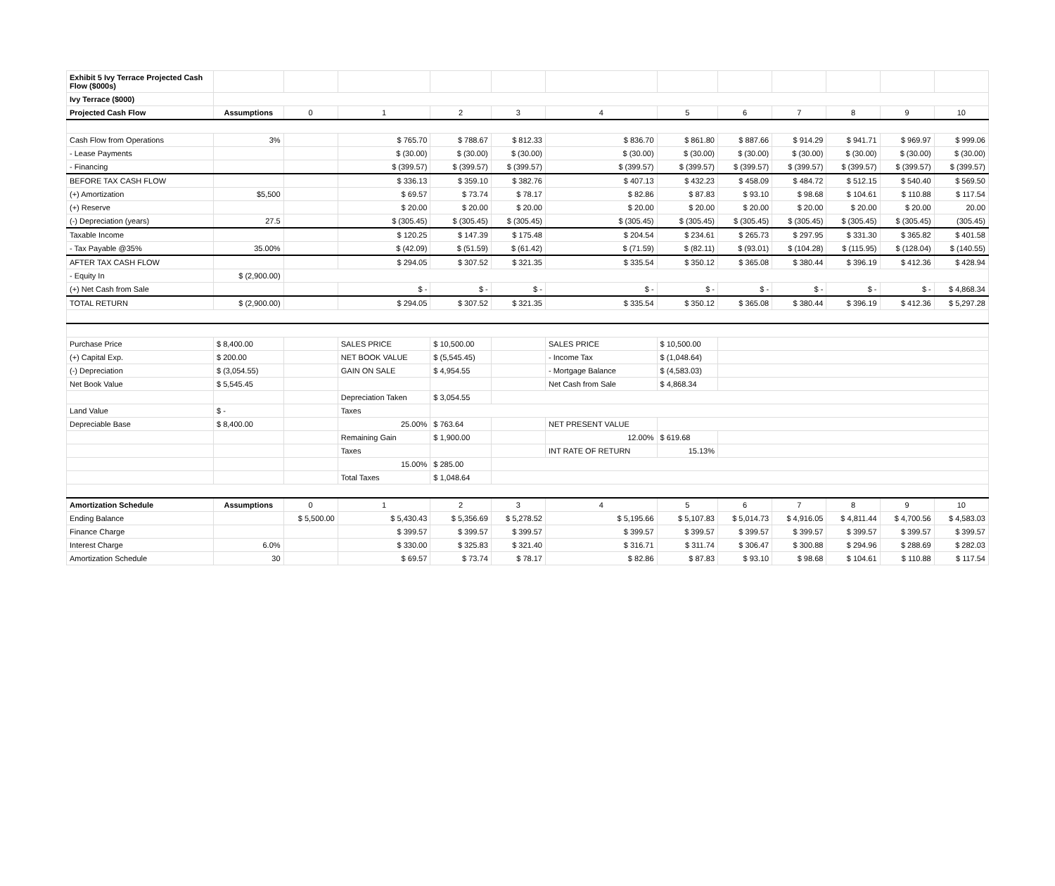| Exhibit 5 Ivy Terrace Projected Cash Flow ($000s) | | | | | | | | | | | | |
| Ivy Terrace ($000) | | | | | | | | | | | | |
| Projected Cash Flow | Assumptions | 0 | 1 | 2 | 3 | 4 | 5 | 6 | 7 | 8 | 9 | 10 |
| Cash Flow from Operations | 3% | | $ 765.70 | $ 788.67 | $ 812.33 | $ 836.70 | $ 861.80 | $ 887.66 | $ 914.29 | $ 941.71 | $ 969.97 | $ 999.06 |
| - Lease Payments | | | $ (30.00) | $ (30.00) | $ (30.00) | $ (30.00) | $ (30.00) | $ (30.00) | $ (30.00) | $ (30.00) | $ (30.00) | $ (30.00) |
| - Financing | | | $ (399.57) | $ (399.57) | $ (399.57) | $ (399.57) | $ (399.57) | $ (399.57) | $ (399.57) | $ (399.57) | $ (399.57) | $ (399.57) |
| BEFORE TAX CASH FLOW | | | $ 336.13 | $ 359.10 | $ 382.76 | $ 407.13 | $ 432.23 | $ 458.09 | $ 484.72 | $ 512.15 | $ 540.40 | $ 569.50 |
| (+) Amortization | $5,500 | | $ 69.57 | $ 73.74 | $ 78.17 | $ 82.86 | $ 87.83 | $ 93.10 | $ 98.68 | $ 104.61 | $ 110.88 | $ 117.54 |
| (+) Reserve | | | $ 20.00 | $ 20.00 | $ 20.00 | $ 20.00 | $ 20.00 | $ 20.00 | $ 20.00 | $ 20.00 | $ 20.00 | 20.00 |
| (-) Depreciation (years) | 27.5 | | $ (305.45) | $ (305.45) | $ (305.45) | $ (305.45) | $ (305.45) | $ (305.45) | $ (305.45) | $ (305.45) | $ (305.45) | (305.45) |
| Taxable Income | | | $ 120.25 | $ 147.39 | $ 175.48 | $ 204.54 | $ 234.61 | $ 265.73 | $ 297.95 | $ 331.30 | $ 365.82 | $ 401.58 |
| - Tax Payable @35% | 35.00% | | $ (42.09) | $ (51.59) | $ (61.42) | $ (71.59) | $ (82.11) | $ (93.01) | $ (104.28) | $ (115.95) | $ (128.04) | $ (140.55) |
| AFTER TAX CASH FLOW | | | $ 294.05 | $ 307.52 | $ 321.35 | $ 335.54 | $ 350.12 | $ 365.08 | $ 380.44 | $ 396.19 | $ 412.36 | $ 428.94 |
| - Equity In | $ (2,900.00) | | | | | | | | | | | |
| (+) Net Cash from Sale | | | $ - | $ - | $ - | $ - | $ - | $ - | $ - | $ - | $ - | $ 4,868.34 |
| TOTAL RETURN | $ (2,900.00) | | $ 294.05 | $ 307.52 | $ 321.35 | $ 335.54 | $ 350.12 | $ 365.08 | $ 380.44 | $ 396.19 | $ 412.36 | $ 5,297.28 |
| Purchase Price | $ 8,400.00 | | SALES PRICE | $ 10,500.00 | | SALES PRICE | $ 10,500.00 | | | | | |
| (+) Capital Exp. | $ 200.00 | | NET BOOK VALUE | $ (5,545.45) | | - Income Tax | $ (1,048.64) | | | | | |
| (-) Depreciation | $ (3,054.55) | | GAIN ON SALE | $ 4,954.55 | | - Mortgage Balance | $ (4,583.03) | | | | | |
| Net Book Value | $ 5,545.45 | | | | | Net Cash from Sale | $ 4,868.34 | | | | | |
| | | | Depreciation Taken | $ 3,054.55 | | | | | | | | |
| Land Value | $ - | | Taxes | | | | | | | | | |
| Depreciable Base | $ 8,400.00 | | 25.00% | $ 763.64 | | NET PRESENT VALUE | | | | | | |
| | | | Remaining Gain | $ 1,900.00 | | 12.00% | $ 619.68 | | | | | |
| | | | Taxes | | | INT RATE OF RETURN | 15.13% | | | | | |
| | | | 15.00% | $ 285.00 | | | | | | | | |
| | | | Total Taxes | $ 1,048.64 | | | | | | | | |
| Amortization Schedule | Assumptions | 0 | 1 | 2 | 3 | 4 | 5 | 6 | 7 | 8 | 9 | 10 |
| Ending Balance | | $ 5,500.00 | $ 5,430.43 | $ 5,356.69 | $ 5,278.52 | $ 5,195.66 | $ 5,107.83 | $ 5,014.73 | $ 4,916.05 | $ 4,811.44 | $ 4,700.56 | $ 4,583.03 |
| Finance Charge | | | $ 399.57 | $ 399.57 | $ 399.57 | $ 399.57 | $ 399.57 | $ 399.57 | $ 399.57 | $ 399.57 | $ 399.57 | $ 399.57 |
| Interest Charge | 6.0% | | $ 330.00 | $ 325.83 | $ 321.40 | $ 316.71 | $ 311.74 | $ 306.47 | $ 300.88 | $ 294.96 | $ 288.69 | $ 282.03 |
| Amortization Schedule | 30 | | $ 69.57 | $ 73.74 | $ 78.17 | $ 82.86 | $ 87.83 | $ 93.10 | $ 98.68 | $ 104.61 | $ 110.88 | $ 117.54 |